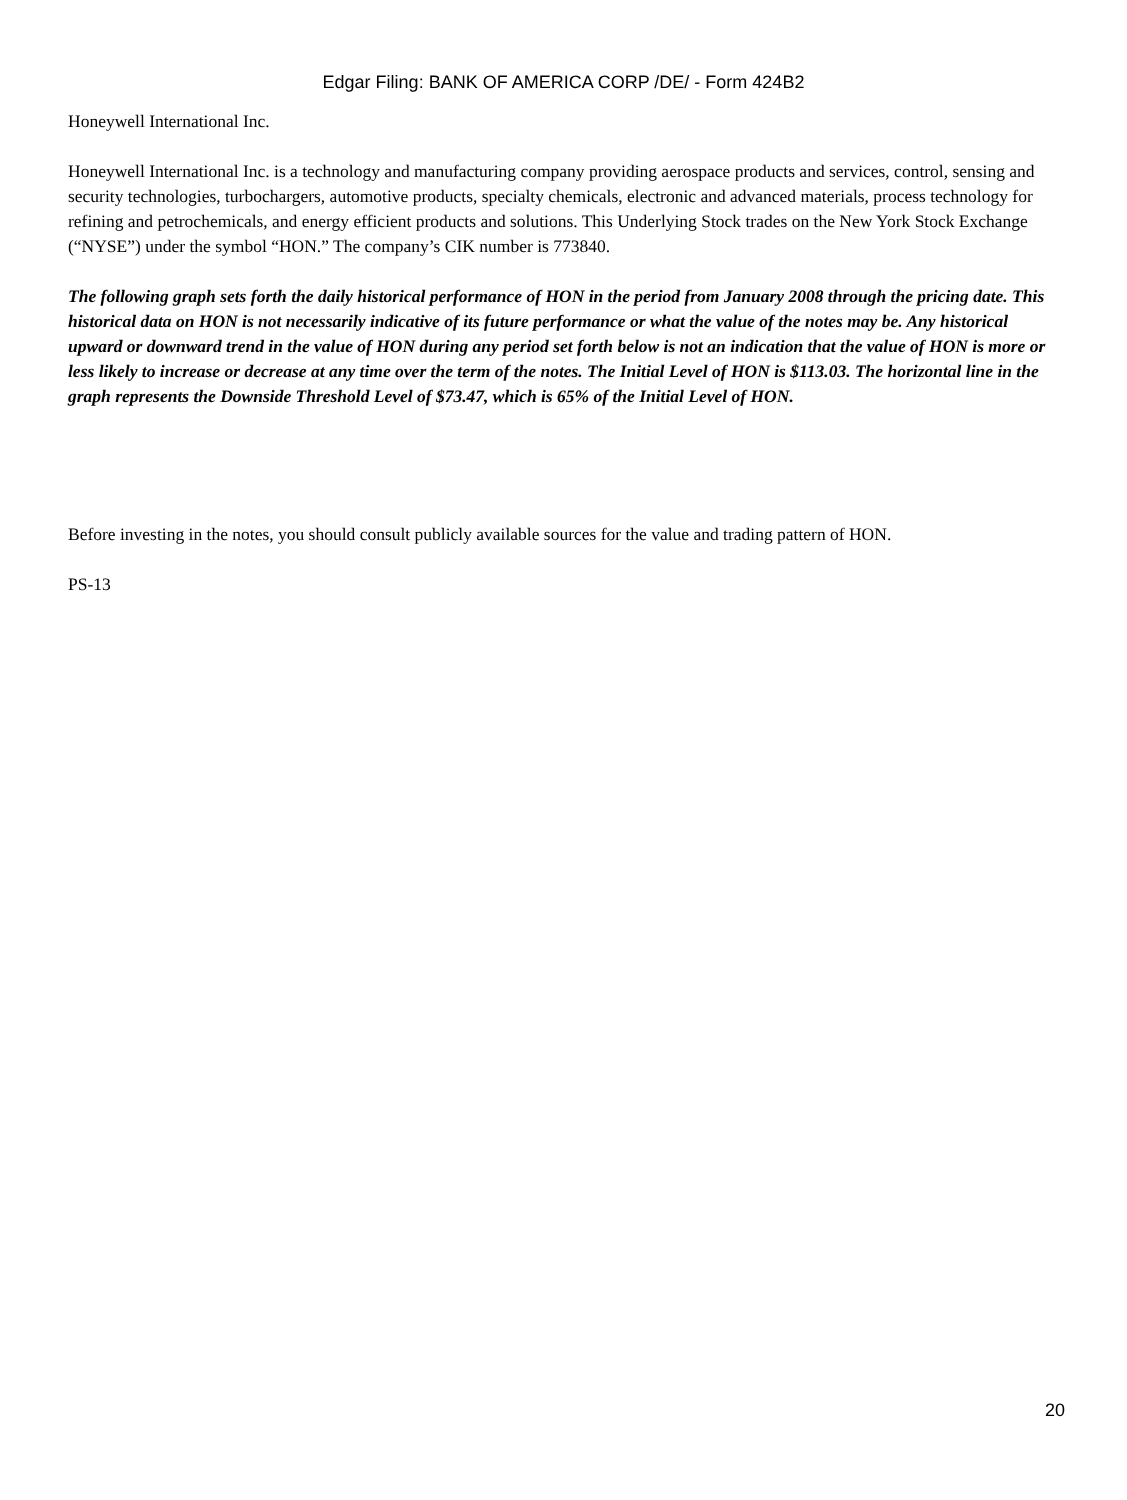Edgar Filing: BANK OF AMERICA CORP /DE/ - Form 424B2
Honeywell International Inc.
Honeywell International Inc. is a technology and manufacturing company providing aerospace products and services, control, sensing and security technologies, turbochargers, automotive products, specialty chemicals, electronic and advanced materials, process technology for refining and petrochemicals, and energy efficient products and solutions. This Underlying Stock trades on the New York Stock Exchange (“NYSE”) under the symbol “HON.” The company’s CIK number is 773840.
The following graph sets forth the daily historical performance of HON in the period from January 2008 through the pricing date. This historical data on HON is not necessarily indicative of its future performance or what the value of the notes may be. Any historical upward or downward trend in the value of HON during any period set forth below is not an indication that the value of HON is more or less likely to increase or decrease at any time over the term of the notes. The Initial Level of HON is $113.03. The horizontal line in the graph represents the Downside Threshold Level of $73.47, which is 65% of the Initial Level of HON.
Before investing in the notes, you should consult publicly available sources for the value and trading pattern of HON.
PS-13
20